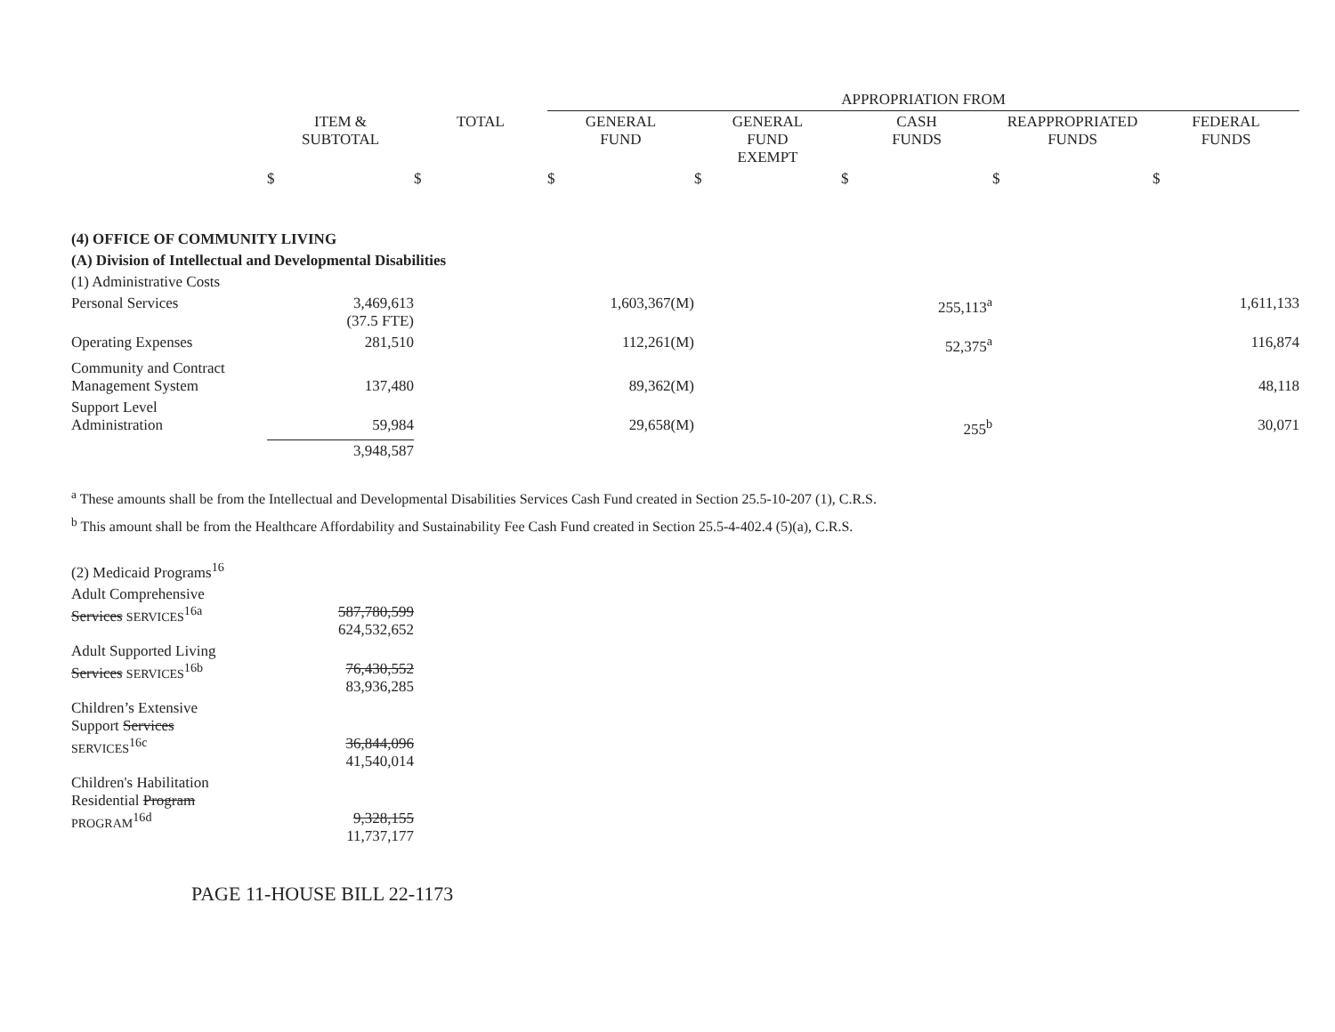| | | | APPROPRIATION FROM | | | | |
| --- | --- | --- | --- | --- | --- | --- | --- |
| | ITEM & SUBTOTAL | TOTAL | GENERAL FUND | GENERAL FUND EXEMPT | CASH FUNDS | REAPPROPRIATED FUNDS | FEDERAL FUNDS |
| | $ | $ | $ | $ | $ | $ | $ |
| (4) OFFICE OF COMMUNITY LIVING | | | | | | | |
| (A) Division of Intellectual and Developmental Disabilities | | | | | | | |
| (1) Administrative Costs | | | | | | | |
| Personal Services | 3,469,613 (37.5 FTE) | | 1,603,367(M) | | 255,113<sup>a</sup> | | 1,611,133 |
| Operating Expenses | 281,510 | | 112,261(M) | | 52,375<sup>a</sup> | | 116,874 |
| Community and Contract Management System | 137,480 | | 89,362(M) | | | | 48,118 |
| Support Level Administration | 59,984 | | 29,658(M) | | 255<sup>b</sup> | | 30,071 |
| | 3,948,587 | | | | | | |
<sup>a</sup> These amounts shall be from the Intellectual and Developmental Disabilities Services Cash Fund created in Section 25.5-10-207 (1), C.R.S.
<sup>b</sup> This amount shall be from the Healthcare Affordability and Sustainability Fee Cash Fund created in Section 25.5-4-402.4 (5)(a), C.R.S.
| (2) Medicaid Programs<sup>16</sup> | |
| Adult Comprehensive Services SERVICES<sup>16a</sup> | 587,780,599 624,532,652 |
| Adult Supported Living Services SERVICES<sup>16b</sup> | 76,430,552 83,936,285 |
| Children’s Extensive Support Services SERVICES<sup>16c</sup> | 36,844,096 41,540,014 |
| Children's Habilitation Residential Program PROGRAM<sup>16d</sup> | 9,328,155 11,737,177 |
PAGE 11-HOUSE BILL 22-1173